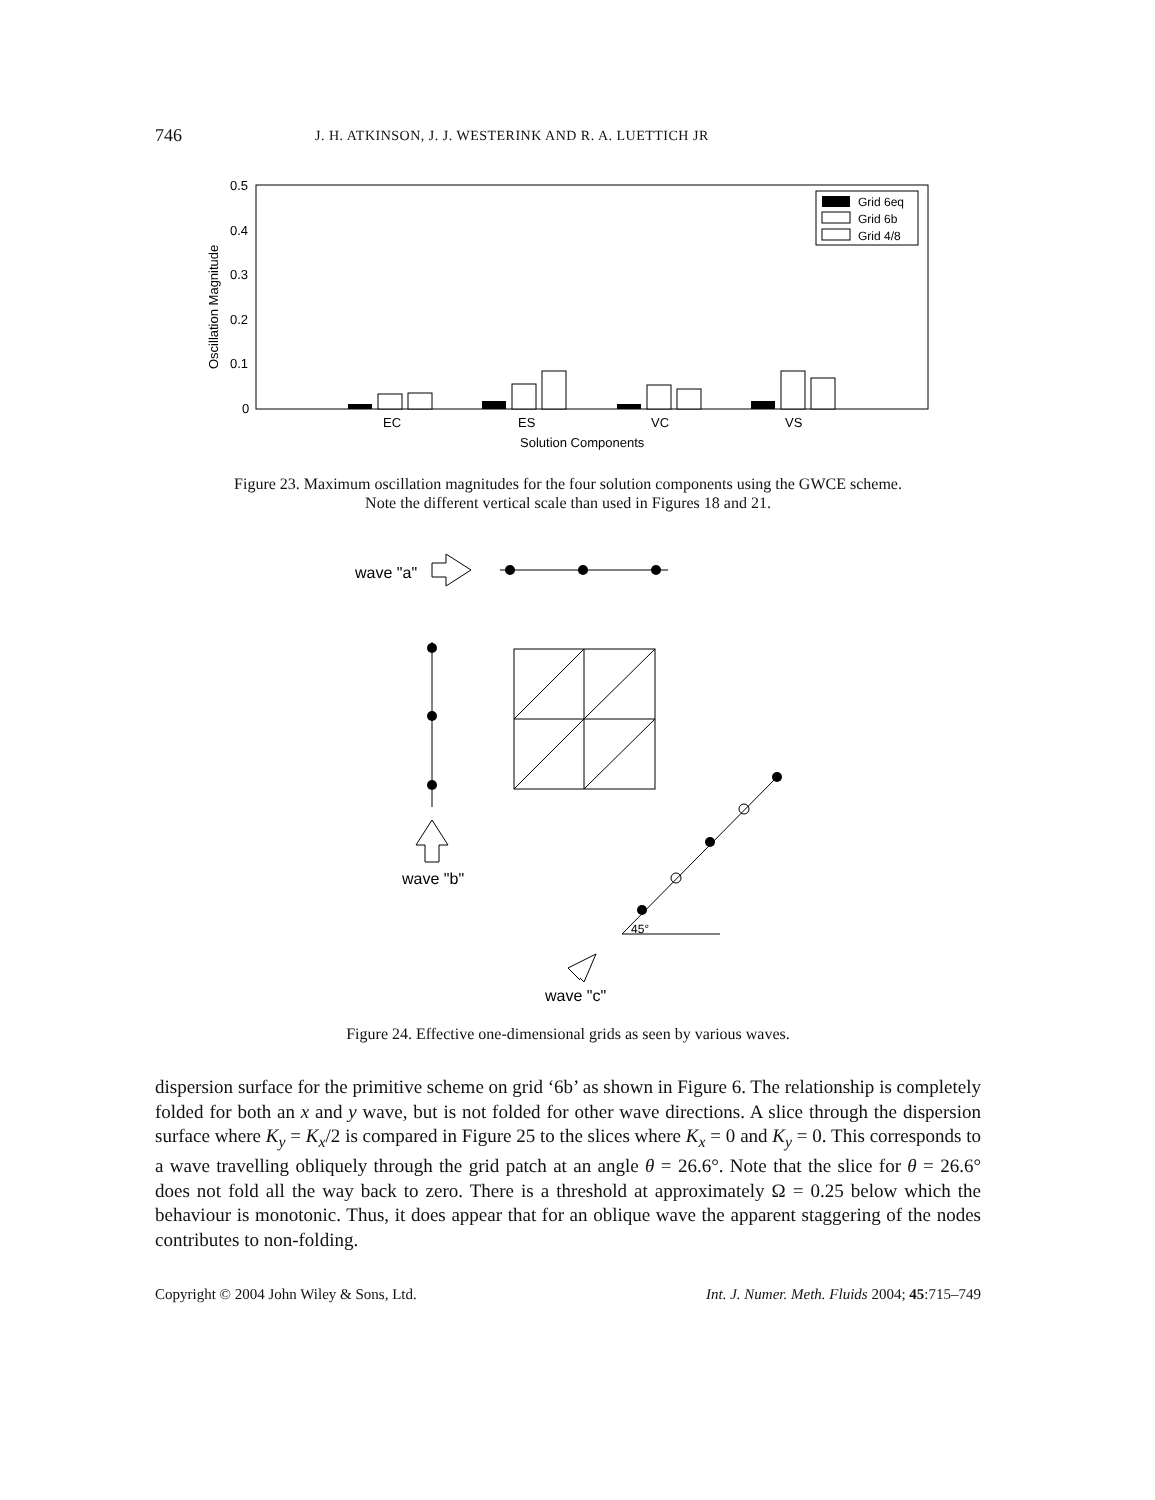746 J. H. ATKINSON, J. J. WESTERINK AND R. A. LUETTICH JR
0.5
0.4
0.3
0.2
0.1
0
EC
ES
VC
VS
Solution Components
Oscillation Magnitude
Grid 6eq
Grid 6b
Grid 4/8
Figure 23. Maximum oscillation magnitudes for the four solution components using the GWCE scheme.
Note the different vertical scale than used in Figures 18 and 21.
wave "a"
wave "b"
wave "c"
45°
Figure 24. Effective one-dimensional grids as seen by various waves.
dispersion surface for the primitive scheme on grid ‘6b’ as shown in Figure 6. The relationship is completely folded for both an x and y wave, but is not folded for other wave directions. A slice through the dispersion surface where K<sub>y</sub> = K<sub>x</sub>/2 is compared in Figure 25 to the slices where K<sub>x</sub> = 0 and K<sub>y</sub> = 0. This corresponds to a wave travelling obliquely through the grid patch at an angle θ = 26.6°. Note that the slice for θ = 26.6° does not fold all the way back to zero. There is a threshold at approximately Ω = 0.25 below which the behaviour is monotonic. Thus, it does appear that for an oblique wave the apparent staggering of the nodes contributes to non-folding.
Copyright © 2004 John Wiley & Sons, Ltd. Int. J. Numer. Meth. Fluids 2004; 45:715–749